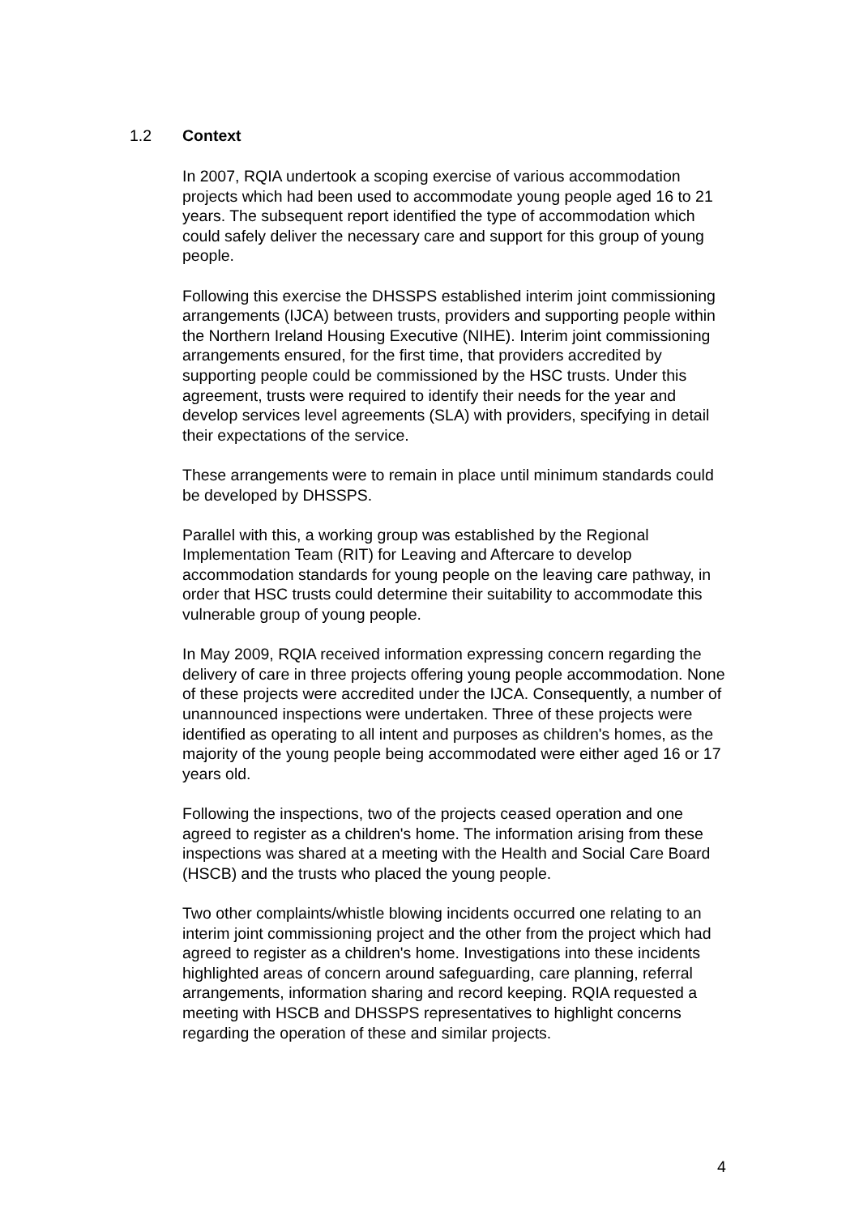1.2 Context
In 2007, RQIA undertook a scoping exercise of various accommodation projects which had been used to accommodate young people aged 16 to 21 years. The subsequent report identified the type of accommodation which could safely deliver the necessary care and support for this group of young people.
Following this exercise the DHSSPS established interim joint commissioning arrangements (IJCA) between trusts, providers and supporting people within the Northern Ireland Housing Executive (NIHE). Interim joint commissioning arrangements ensured, for the first time, that providers accredited by supporting people could be commissioned by the HSC trusts. Under this agreement, trusts were required to identify their needs for the year and develop services level agreements (SLA) with providers, specifying in detail their expectations of the service.
These arrangements were to remain in place until minimum standards could be developed by DHSSPS.
Parallel with this, a working group was established by the Regional Implementation Team (RIT) for Leaving and Aftercare to develop accommodation standards for young people on the leaving care pathway, in order that HSC trusts could determine their suitability to accommodate this vulnerable group of young people.
In May 2009, RQIA received information expressing concern regarding the delivery of care in three projects offering young people accommodation. None of these projects were accredited under the IJCA. Consequently, a number of unannounced inspections were undertaken. Three of these projects were identified as operating to all intent and purposes as children's homes, as the majority of the young people being accommodated were either aged 16 or 17 years old.
Following the inspections, two of the projects ceased operation and one agreed to register as a children's home. The information arising from these inspections was shared at a meeting with the Health and Social Care Board (HSCB) and the trusts who placed the young people.
Two other complaints/whistle blowing incidents occurred one relating to an interim joint commissioning project and the other from the project which had agreed to register as a children's home. Investigations into these incidents highlighted areas of concern around safeguarding, care planning, referral arrangements, information sharing and record keeping. RQIA requested a meeting with HSCB and DHSSPS representatives to highlight concerns regarding the operation of these and similar projects.
4